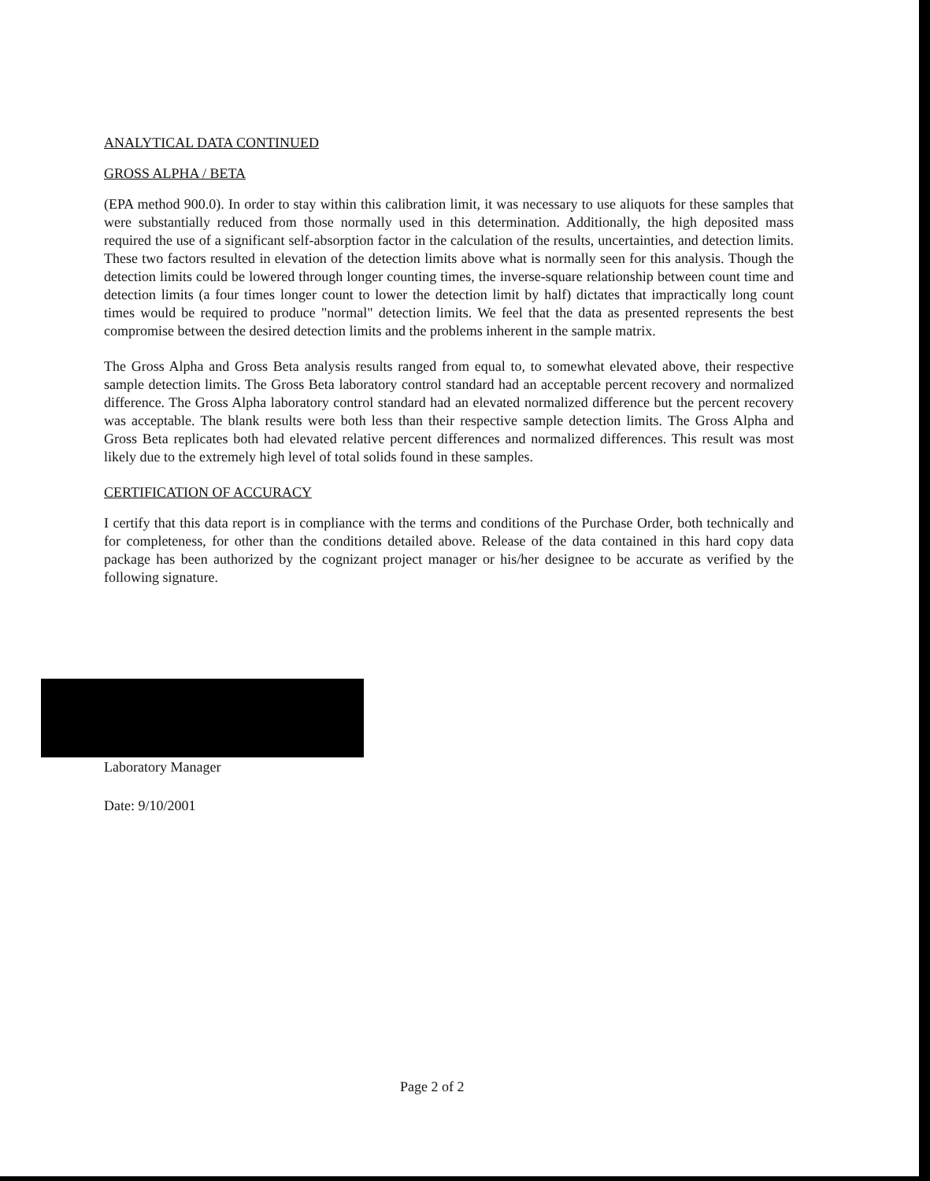ANALYTICAL DATA CONTINUED
GROSS ALPHA / BETA
(EPA method 900.0). In order to stay within this calibration limit, it was necessary to use aliquots for these samples that were substantially reduced from those normally used in this determination. Additionally, the high deposited mass required the use of a significant self-absorption factor in the calculation of the results, uncertainties, and detection limits. These two factors resulted in elevation of the detection limits above what is normally seen for this analysis. Though the detection limits could be lowered through longer counting times, the inverse-square relationship between count time and detection limits (a four times longer count to lower the detection limit by half) dictates that impractically long count times would be required to produce "normal" detection limits. We feel that the data as presented represents the best compromise between the desired detection limits and the problems inherent in the sample matrix.
The Gross Alpha and Gross Beta analysis results ranged from equal to, to somewhat elevated above, their respective sample detection limits. The Gross Beta laboratory control standard had an acceptable percent recovery and normalized difference. The Gross Alpha laboratory control standard had an elevated normalized difference but the percent recovery was acceptable. The blank results were both less than their respective sample detection limits. The Gross Alpha and Gross Beta replicates both had elevated relative percent differences and normalized differences. This result was most likely due to the extremely high level of total solids found in these samples.
CERTIFICATION OF ACCURACY
I certify that this data report is in compliance with the terms and conditions of the Purchase Order, both technically and for completeness, for other than the conditions detailed above. Release of the data contained in this hard copy data package has been authorized by the cognizant project manager or his/her designee to be accurate as verified by the following signature.
Laboratory Manager
Date: 9/10/2001
Page 2 of 2